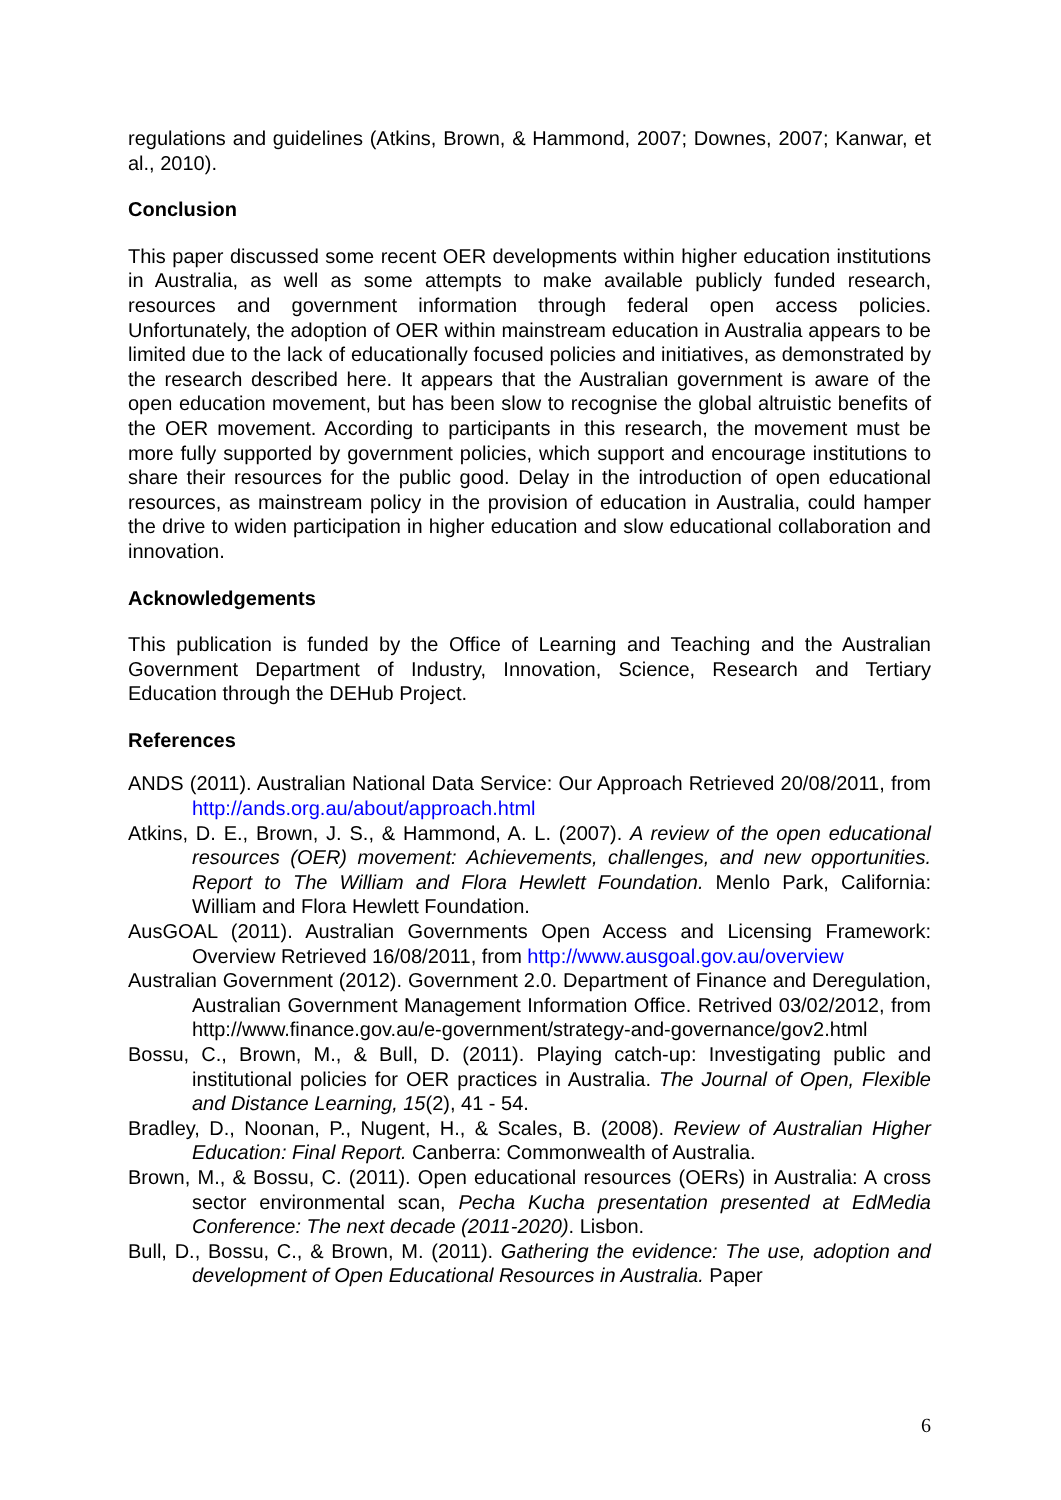regulations and guidelines (Atkins, Brown, & Hammond, 2007; Downes, 2007; Kanwar, et al., 2010).
Conclusion
This paper discussed some recent OER developments within higher education institutions in Australia, as well as some attempts to make available publicly funded research, resources and government information through federal open access policies. Unfortunately, the adoption of OER within mainstream education in Australia appears to be limited due to the lack of educationally focused policies and initiatives, as demonstrated by the research described here. It appears that the Australian government is aware of the open education movement, but has been slow to recognise the global altruistic benefits of the OER movement. According to participants in this research, the movement must be more fully supported by government policies, which support and encourage institutions to share their resources for the public good. Delay in the introduction of open educational resources, as mainstream policy in the provision of education in Australia, could hamper the drive to widen participation in higher education and slow educational collaboration and innovation.
Acknowledgements
This publication is funded by the Office of Learning and Teaching and the Australian Government Department of Industry, Innovation, Science, Research and Tertiary Education through the DEHub Project.
References
ANDS (2011). Australian National Data Service: Our Approach Retrieved 20/08/2011, from http://ands.org.au/about/approach.html
Atkins, D. E., Brown, J. S., & Hammond, A. L. (2007). A review of the open educational resources (OER) movement: Achievements, challenges, and new opportunities. Report to The William and Flora Hewlett Foundation. Menlo Park, California: William and Flora Hewlett Foundation.
AusGOAL (2011). Australian Governments Open Access and Licensing Framework: Overview Retrieved 16/08/2011, from http://www.ausgoal.gov.au/overview
Australian Government (2012). Government 2.0. Department of Finance and Deregulation, Australian Government Management Information Office. Retrived 03/02/2012, from http://www.finance.gov.au/e-government/strategy-and-governance/gov2.html
Bossu, C., Brown, M., & Bull, D. (2011). Playing catch-up: Investigating public and institutional policies for OER practices in Australia. The Journal of Open, Flexible and Distance Learning, 15(2), 41 - 54.
Bradley, D., Noonan, P., Nugent, H., & Scales, B. (2008). Review of Australian Higher Education: Final Report. Canberra: Commonwealth of Australia.
Brown, M., & Bossu, C. (2011). Open educational resources (OERs) in Australia: A cross sector environmental scan, Pecha Kucha presentation presented at EdMedia Conference: The next decade (2011-2020). Lisbon.
Bull, D., Bossu, C., & Brown, M. (2011). Gathering the evidence: The use, adoption and development of Open Educational Resources in Australia. Paper
6